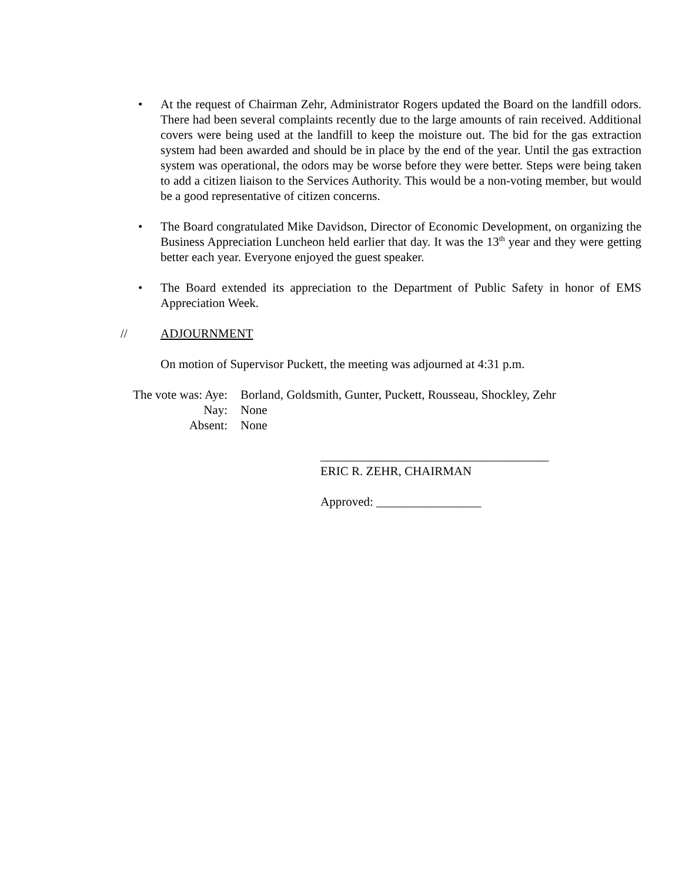• At the request of Chairman Zehr, Administrator Rogers updated the Board on the landfill odors. There had been several complaints recently due to the large amounts of rain received. Additional covers were being used at the landfill to keep the moisture out. The bid for the gas extraction system had been awarded and should be in place by the end of the year. Until the gas extraction system was operational, the odors may be worse before they were better. Steps were being taken to add a citizen liaison to the Services Authority. This would be a non-voting member, but would be a good representative of citizen concerns.
• The Board congratulated Mike Davidson, Director of Economic Development, on organizing the Business Appreciation Luncheon held earlier that day. It was the 13<sup>th</sup> year and they were getting better each year. Everyone enjoyed the guest speaker.
• The Board extended its appreciation to the Department of Public Safety in honor of EMS Appreciation Week.
// ADJOURNMENT
On motion of Supervisor Puckett, the meeting was adjourned at 4:31 p.m.
| The vote was: Aye: | Borland, Goldsmith, Gunter, Puckett, Rousseau, Shockley, Zehr |
| Nay: | None |
| Absent: | None |
_____________________________________
ERIC R. ZEHR, CHAIRMAN
Approved: _________________